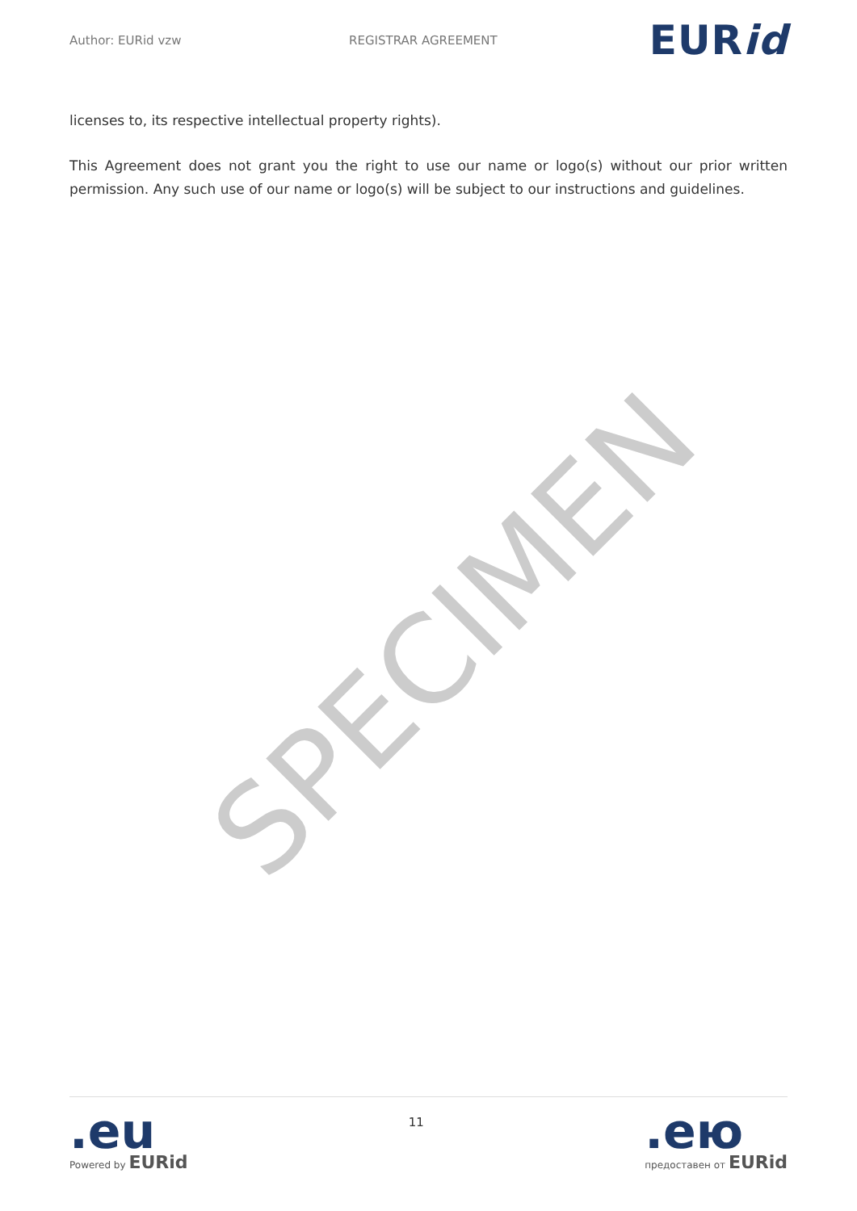Author: EURid vzw REGISTRAR AGREEMENT EURid
licenses to, its respective intellectual property rights).
This Agreement does not grant you the right to use our name or logo(s) without our prior written permission. Any such use of our name or logo(s) will be subject to our instructions and guidelines.
SPECIMEN
.eu
Powered by EURid
11
.ею
предоставен от EURid